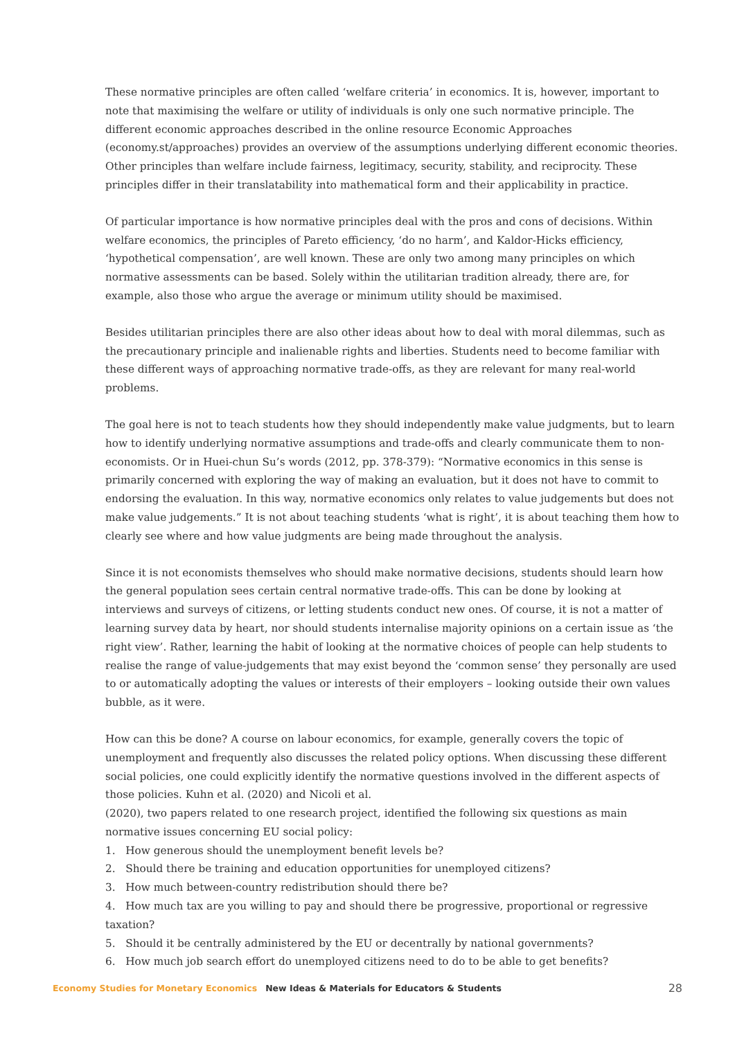These normative principles are often called ‘welfare criteria’ in economics. It is, however, important to note that maximising the welfare or utility of individuals is only one such normative principle. The different economic approaches described in the online resource Economic Approaches (economy.st/approaches) provides an overview of the assumptions underlying different economic theories. Other principles than welfare include fairness, legitimacy, security, stability, and reciprocity. These principles differ in their translatability into mathematical form and their applicability in practice.
Of particular importance is how normative principles deal with the pros and cons of decisions. Within welfare economics, the principles of Pareto efficiency, ‘do no harm’, and Kaldor-Hicks efficiency, ‘hypothetical compensation’, are well known. These are only two among many principles on which normative assessments can be based. Solely within the utilitarian tradition already, there are, for example, also those who argue the average or minimum utility should be maximised.
Besides utilitarian principles there are also other ideas about how to deal with moral dilemmas, such as the precautionary principle and inalienable rights and liberties. Students need to become familiar with these different ways of approaching normative trade-offs, as they are relevant for many real-world problems.
The goal here is not to teach students how they should independently make value judgments, but to learn how to identify underlying normative assumptions and trade-offs and clearly communicate them to non-economists. Or in Huei-chun Su’s words (2012, pp. 378-379): “Normative economics in this sense is primarily concerned with exploring the way of making an evaluation, but it does not have to commit to endorsing the evaluation. In this way, normative economics only relates to value judgements but does not make value judgements.” It is not about teaching students ‘what is right’, it is about teaching them how to clearly see where and how value judgments are being made throughout the analysis.
Since it is not economists themselves who should make normative decisions, students should learn how the general population sees certain central normative trade-offs. This can be done by looking at interviews and surveys of citizens, or letting students conduct new ones. Of course, it is not a matter of learning survey data by heart, nor should students internalise majority opinions on a certain issue as ‘the right view’. Rather, learning the habit of looking at the normative choices of people can help students to realise the range of value-judgements that may exist beyond the ‘common sense’ they personally are used to or automatically adopting the values or interests of their employers – looking outside their own values bubble, as it were.
How can this be done? A course on labour economics, for example, generally covers the topic of unemployment and frequently also discusses the related policy options. When discussing these different social policies, one could explicitly identify the normative questions involved in the different aspects of those policies. Kuhn et al. (2020) and Nicoli et al.
(2020), two papers related to one research project, identified the following six questions as main normative issues concerning EU social policy:
1. How generous should the unemployment benefit levels be?
2. Should there be training and education opportunities for unemployed citizens?
3. How much between-country redistribution should there be?
4. How much tax are you willing to pay and should there be progressive, proportional or regressive taxation?
5. Should it be centrally administered by the EU or decentrally by national governments?
6. How much job search effort do unemployed citizens need to do to be able to get benefits?
Economy Studies for Monetary Economics New Ideas & Materials for Educators & Students 28